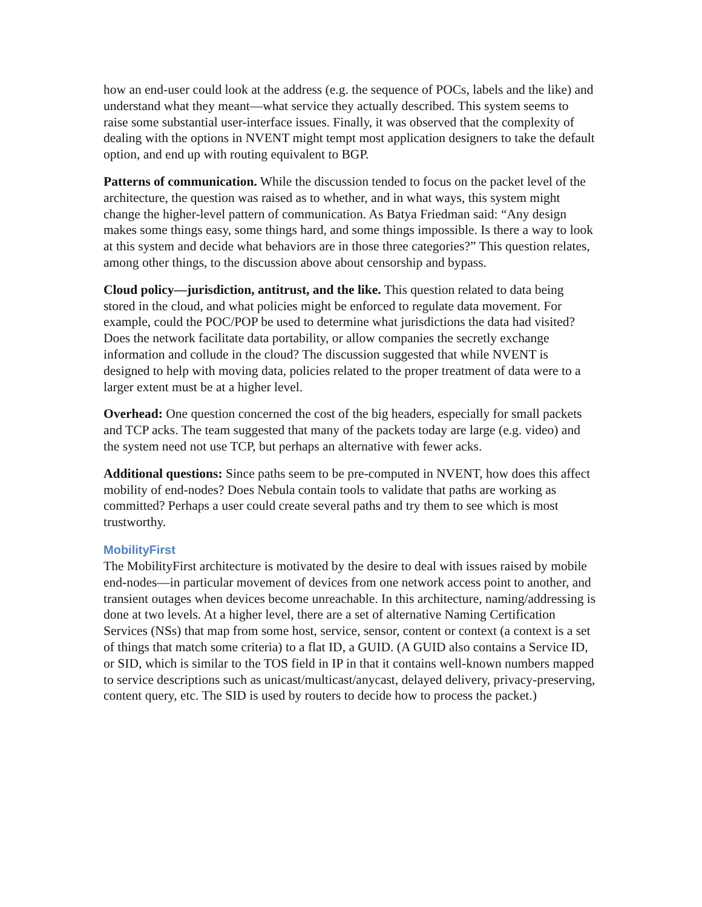how an end-user could look at the address (e.g. the sequence of POCs, labels and the like) and understand what they meant—what service they actually described. This system seems to raise some substantial user-interface issues. Finally, it was observed that the complexity of dealing with the options in NVENT might tempt most application designers to take the default option, and end up with routing equivalent to BGP.
Patterns of communication. While the discussion tended to focus on the packet level of the architecture, the question was raised as to whether, and in what ways, this system might change the higher-level pattern of communication. As Batya Friedman said: “Any design makes some things easy, some things hard, and some things impossible. Is there a way to look at this system and decide what behaviors are in those three categories?” This question relates, among other things, to the discussion above about censorship and bypass.
Cloud policy—jurisdiction, antitrust, and the like. This question related to data being stored in the cloud, and what policies might be enforced to regulate data movement. For example, could the POC/POP be used to determine what jurisdictions the data had visited? Does the network facilitate data portability, or allow companies the secretly exchange information and collude in the cloud? The discussion suggested that while NVENT is designed to help with moving data, policies related to the proper treatment of data were to a larger extent must be at a higher level.
Overhead: One question concerned the cost of the big headers, especially for small packets and TCP acks. The team suggested that many of the packets today are large (e.g. video) and the system need not use TCP, but perhaps an alternative with fewer acks.
Additional questions: Since paths seem to be pre-computed in NVENT, how does this affect mobility of end-nodes? Does Nebula contain tools to validate that paths are working as committed? Perhaps a user could create several paths and try them to see which is most trustworthy.
MobilityFirst
The MobilityFirst architecture is motivated by the desire to deal with issues raised by mobile end-nodes—in particular movement of devices from one network access point to another, and transient outages when devices become unreachable. In this architecture, naming/addressing is done at two levels. At a higher level, there are a set of alternative Naming Certification Services (NSs) that map from some host, service, sensor, content or context (a context is a set of things that match some criteria) to a flat ID, a GUID. (A GUID also contains a Service ID, or SID, which is similar to the TOS field in IP in that it contains well-known numbers mapped to service descriptions such as unicast/multicast/anycast, delayed delivery, privacy-preserving, content query, etc. The SID is used by routers to decide how to process the packet.)